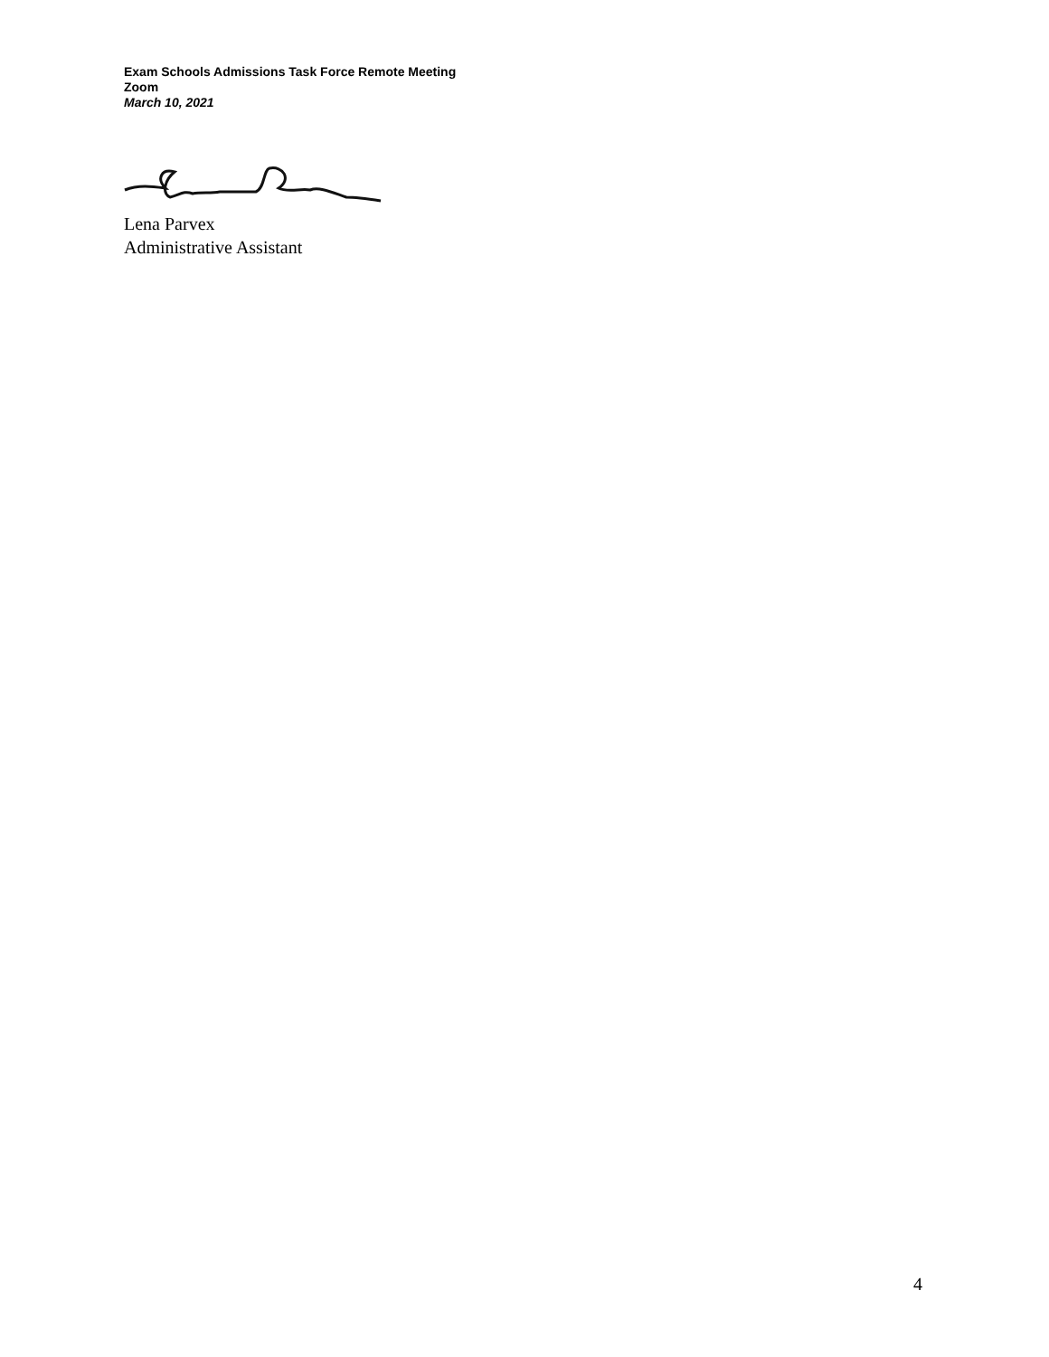Exam Schools Admissions Task Force Remote Meeting
Zoom
March 10, 2021
Lena Parvex
Administrative Assistant
4